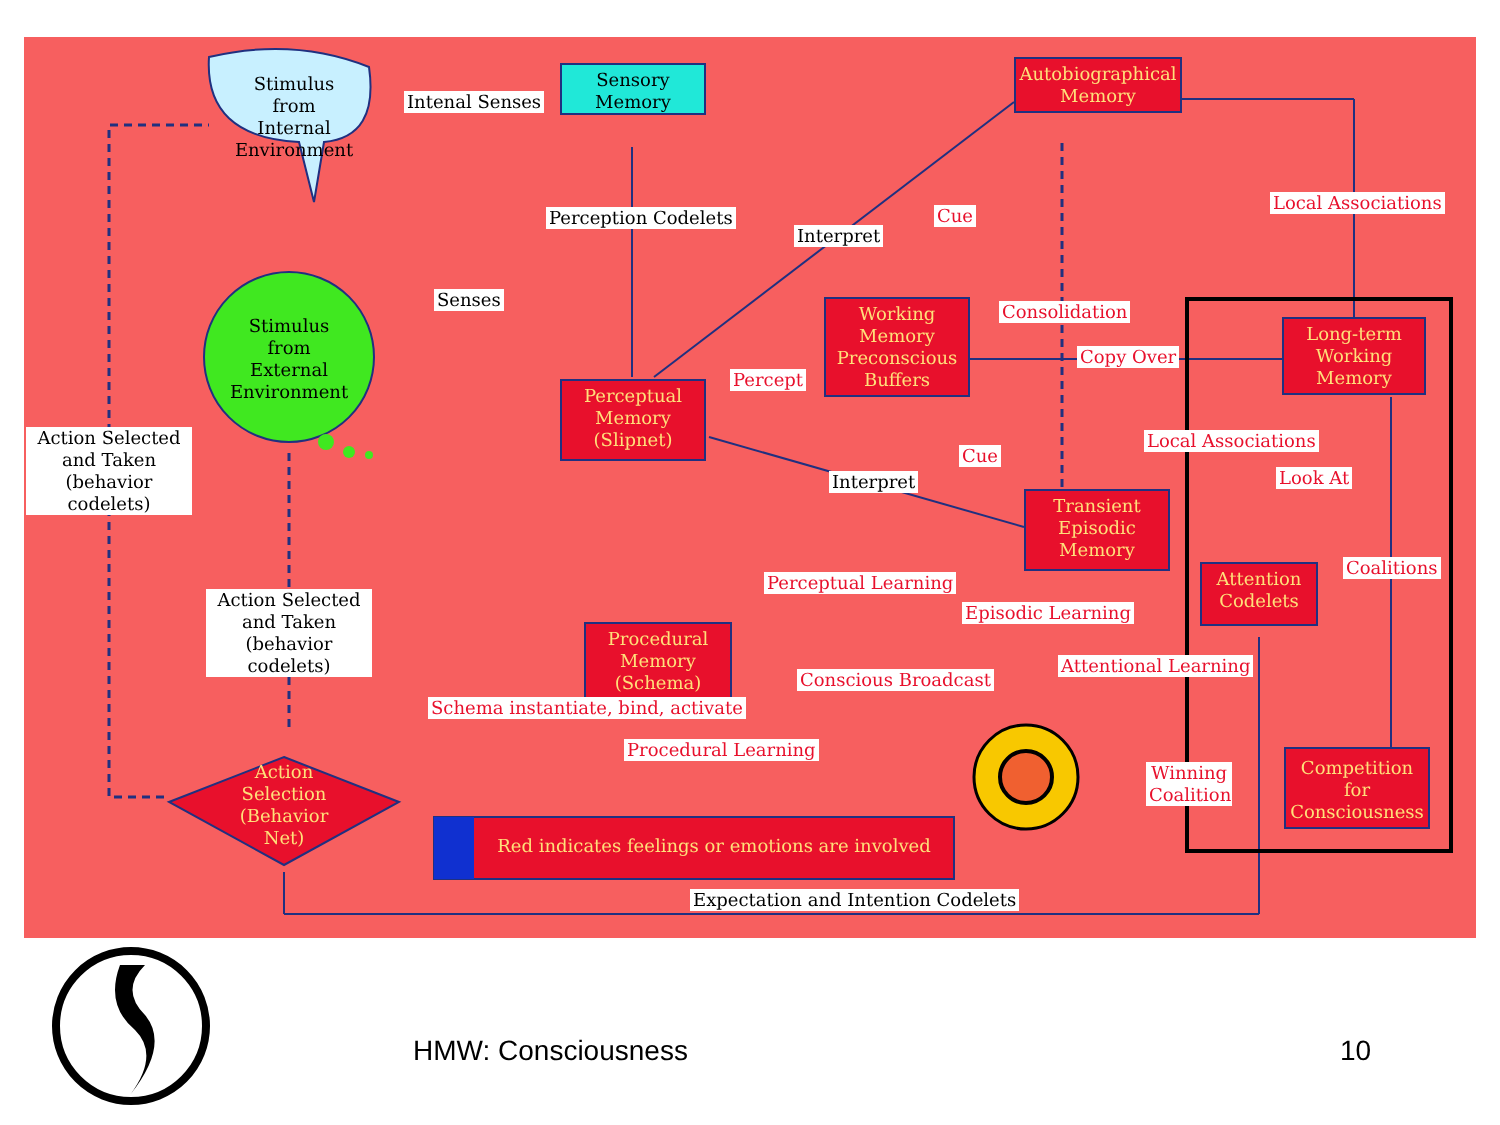Stimulus from Internal Environment
Intenal Senses
Sensory Memory
Autobiographical Memory
Local Associations
Perception Codelets
Interpret
Cue
Senses
Stimulus from External Environment
Working Memory Preconscious Buffers
Consolidation
Copy Over
Long-term Working Memory
Perceptual Memory (Slipnet)
Percept
Action Selected and Taken (behavior codelets)
Local Associations
Cue
Interpret Look At
Transient Episodic Memory
Coalitions
Attention Codelets
Perceptual Learning
Action Selected and Taken (behavior codelets)
Episodic Learning
Procedural Memory (Schema)
Conscious Broadcast
Attentional Learning
Schema instantiate, bind, activate
Procedural Learning
Action Selection (Behavior Net)
Winning Coalition
Competition for Consciousness
Red indicates feelings or emotions are involved
Expectation and Intention Codelets
HMW: Consciousness 10